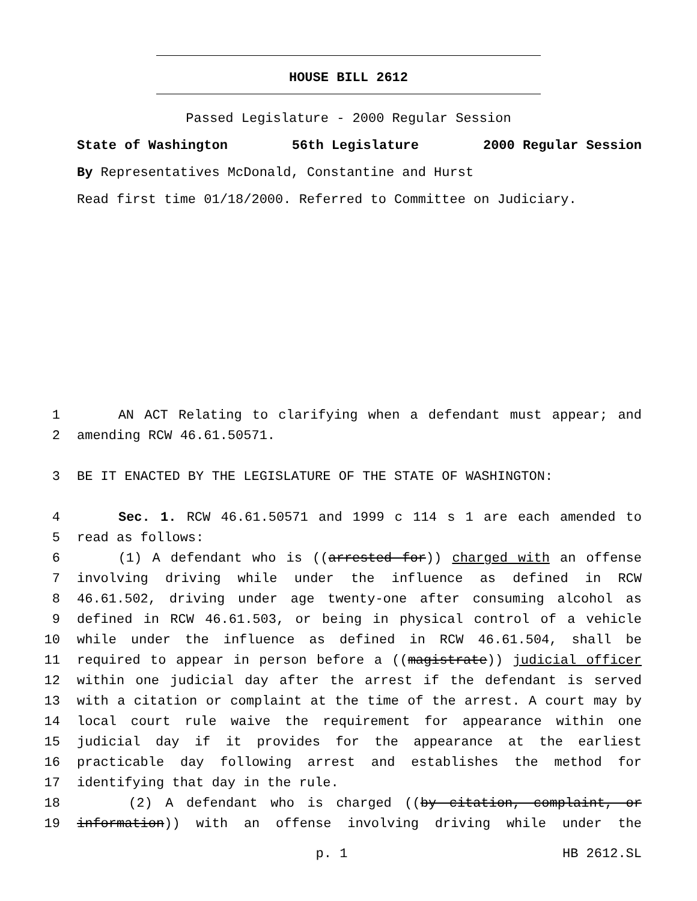HOUSE BILL 2612
Passed Legislature - 2000 Regular Session
State of Washington 56th Legislature 2000 Regular Session
By Representatives McDonald, Constantine and Hurst
Read first time 01/18/2000. Referred to Committee on Judiciary.
1 AN ACT Relating to clarifying when a defendant must appear; and
2 amending RCW 46.61.50571.
3 BE IT ENACTED BY THE LEGISLATURE OF THE STATE OF WASHINGTON:
4 Sec. 1. RCW 46.61.50571 and 1999 c 114 s 1 are each amended to
5 read as follows:
6 (1) A defendant who is ((arrested for)) charged with an offense
7 involving driving while under the influence as defined in RCW
8 46.61.502, driving under age twenty-one after consuming alcohol as
9 defined in RCW 46.61.503, or being in physical control of a vehicle
10 while under the influence as defined in RCW 46.61.504, shall be
11 required to appear in person before a ((magistrate)) judicial officer
12 within one judicial day after the arrest if the defendant is served
13 with a citation or complaint at the time of the arrest. A court may by
14 local court rule waive the requirement for appearance within one
15 judicial day if it provides for the appearance at the earliest
16 practicable day following arrest and establishes the method for
17 identifying that day in the rule.
18 (2) A defendant who is charged ((by citation, complaint, or
19 information)) with an offense involving driving while under the
p. 1 HB 2612.SL